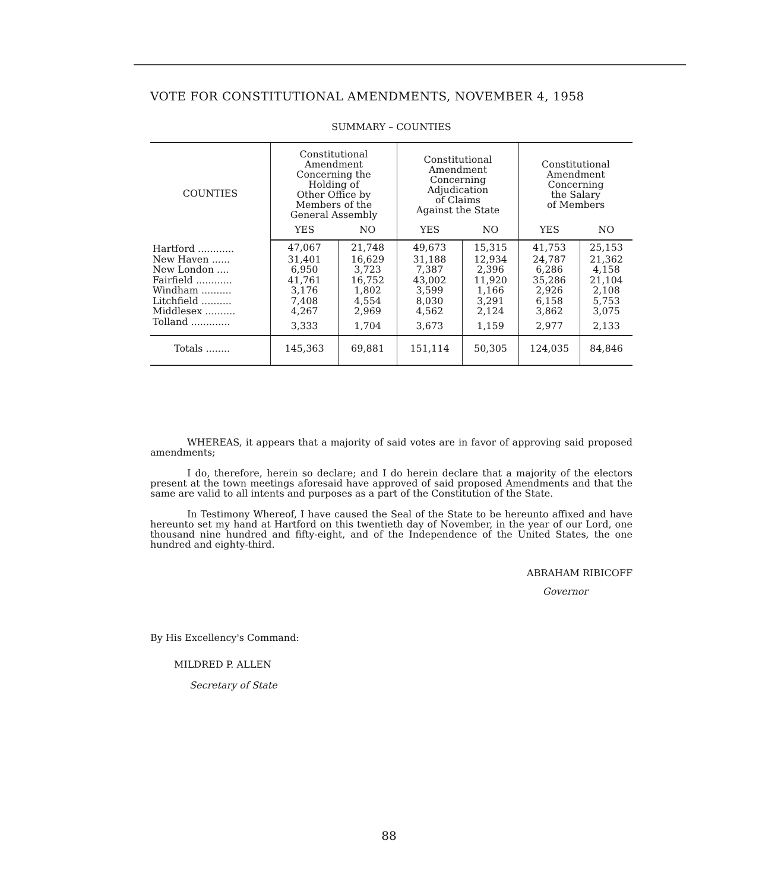VOTE FOR CONSTITUTIONAL AMENDMENTS, NOVEMBER 4, 1958
SUMMARY – COUNTIES
| COUNTIES | Constitutional Amendment Concerning the Holding of Other Office by Members of the General Assembly | | Constitutional Amendment Concerning Adjudication of Claims Against the State | | Constitutional Amendment Concerning the Salary of Members | |
| --- | --- | --- | --- | --- | --- | --- |
| | YES | NO | YES | NO | YES | NO |
| Hartford ............ | 47,067 | 21,748 | 49,673 | 15,315 | 41,753 | 25,153 |
| New Haven ...... | 31,401 | 16,629 | 31,188 | 12,934 | 24,787 | 21,362 |
| New London .... | 6,950 | 3,723 | 7,387 | 2,396 | 6,286 | 4,158 |
| Fairfield ............ | 41,761 | 16,752 | 43,002 | 11,920 | 35,286 | 21,104 |
| Windham .......... | 3,176 | 1,802 | 3,599 | 1,166 | 2,926 | 2,108 |
| Litchfield .......... | 7,408 | 4,554 | 8,030 | 3,291 | 6,158 | 5,753 |
| Middlesex .......... | 4,267 | 2,969 | 4,562 | 2,124 | 3,862 | 3,075 |
| Tolland ............. | 3,333 | 1,704 | 3,673 | 1,159 | 2,977 | 2,133 |
| Totals ........ | 145,363 | 69,881 | 151,114 | 50,305 | 124,035 | 84,846 |
WHEREAS, it appears that a majority of said votes are in favor of approving said proposed amendments;
I do, therefore, herein so declare; and I do herein declare that a majority of the electors present at the town meetings aforesaid have approved of said proposed Amendments and that the same are valid to all intents and purposes as a part of the Constitution of the State.
In Testimony Whereof, I have caused the Seal of the State to be hereunto affixed and have hereunto set my hand at Hartford on this twentieth day of November, in the year of our Lord, one thousand nine hundred and fifty-eight, and of the Independence of the United States, the one hundred and eighty-third.
ABRAHAM RIBICOFF
Governor
By His Excellency's Command:
MILDRED P. ALLEN
Secretary of State
88